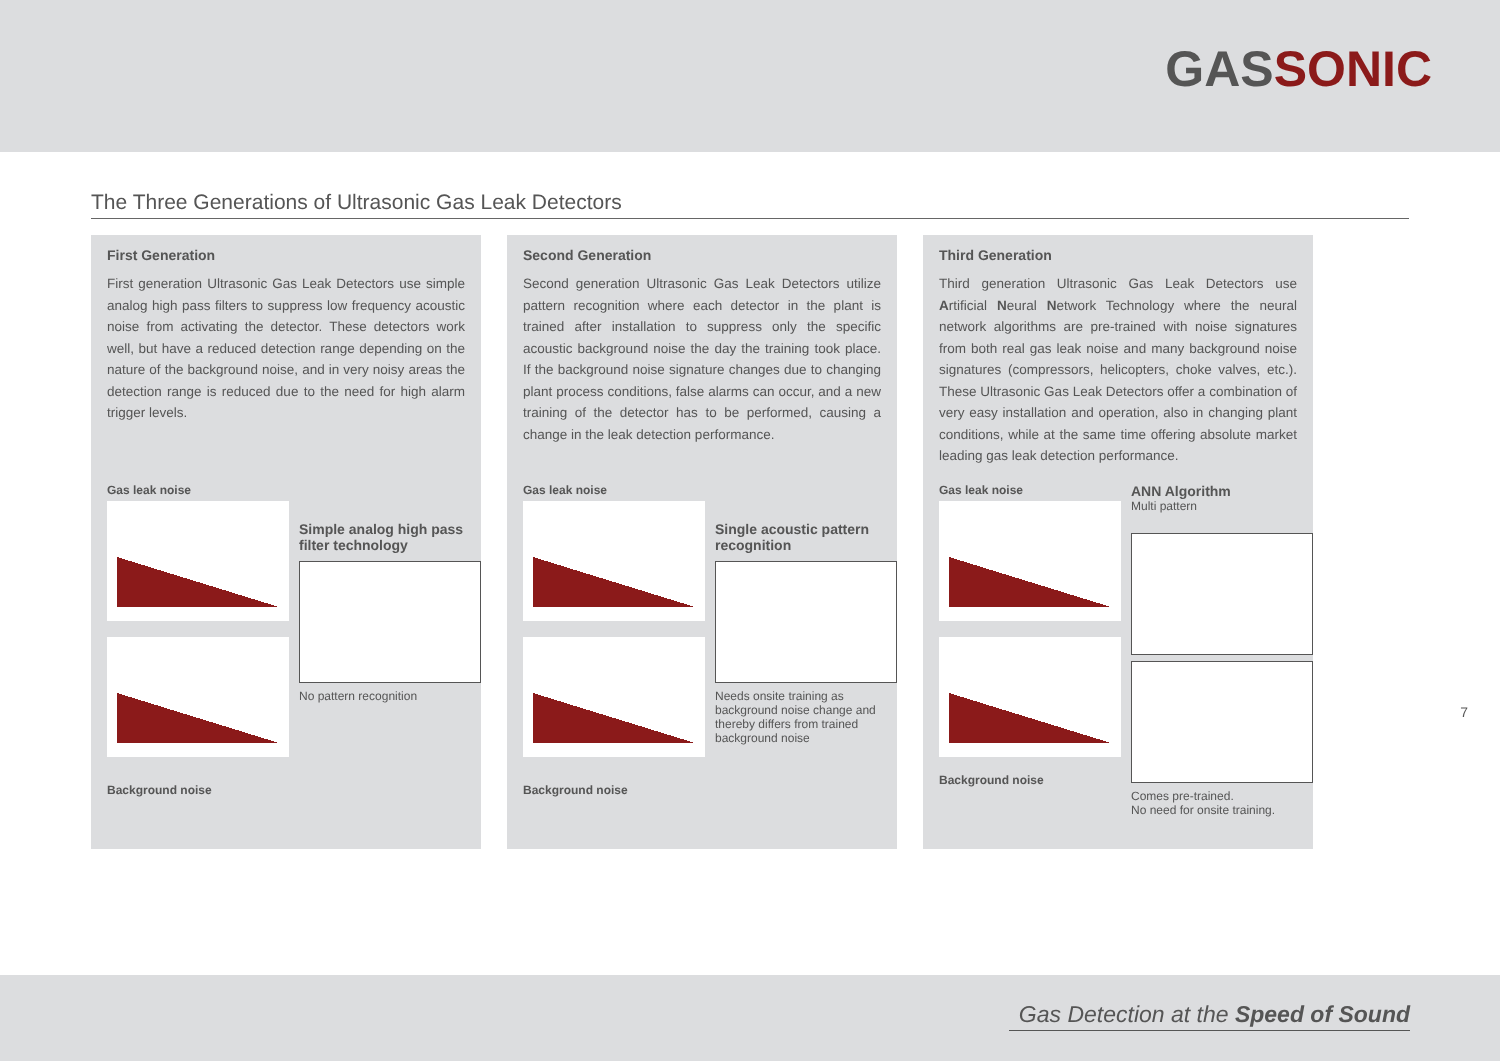GASSONIC
The Three Generations of Ultrasonic Gas Leak Detectors
First Generation
First generation Ultrasonic Gas Leak Detectors use simple analog high pass filters to suppress low frequency acoustic noise from activating the detector. These detectors work well, but have a reduced detection range depending on the nature of the background noise, and in very noisy areas the detection range is reduced due to the need for high alarm trigger levels.
Gas leak noise
Simple analog high pass filter technology
No pattern recognition
Background noise
Second Generation
Second generation Ultrasonic Gas Leak Detectors utilize pattern recognition where each detector in the plant is trained after installation to suppress only the specific acoustic background noise the day the training took place. If the background noise signature changes due to changing plant process conditions, false alarms can occur, and a new training of the detector has to be performed, causing a change in the leak detection performance.
Gas leak noise
Single acoustic pattern recognition
Needs onsite training as background noise change and thereby differs from trained background noise
Background noise
Third Generation
Third generation Ultrasonic Gas Leak Detectors use Artificial Neural Network Technology where the neural network algorithms are pre-trained with noise signatures from both real gas leak noise and many background noise signatures (compressors, helicopters, choke valves, etc.). These Ultrasonic Gas Leak Detectors offer a combination of very easy installation and operation, also in changing plant conditions, while at the same time offering absolute market leading gas leak detection performance.
Gas leak noise
Background noise
ANN Algorithm
Multi pattern
Comes pre-trained.
No need for onsite training.
7
Gas Detection at the Speed of Sound